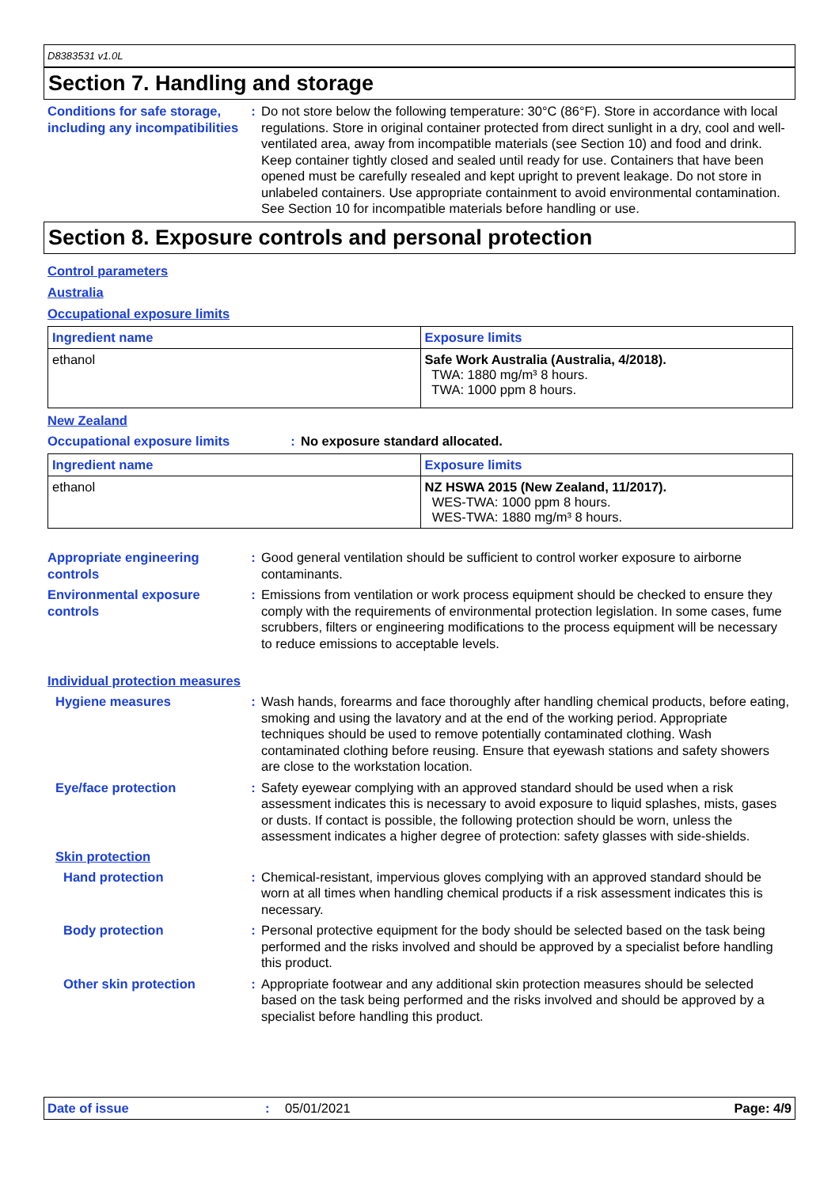D8383531 v1.0L
Section 7. Handling and storage
Conditions for safe storage, including any incompatibilities
: Do not store below the following temperature: 30°C (86°F). Store in accordance with local regulations. Store in original container protected from direct sunlight in a dry, cool and well-ventilated area, away from incompatible materials (see Section 10) and food and drink. Keep container tightly closed and sealed until ready for use. Containers that have been opened must be carefully resealed and kept upright to prevent leakage. Do not store in unlabeled containers. Use appropriate containment to avoid environmental contamination. See Section 10 for incompatible materials before handling or use.
Section 8. Exposure controls and personal protection
Control parameters
Australia
Occupational exposure limits
| Ingredient name | Exposure limits |
| --- | --- |
| ethanol | Safe Work Australia (Australia, 4/2018). TWA: 1880 mg/m³ 8 hours. TWA: 1000 ppm 8 hours. |
New Zealand
Occupational exposure limits : No exposure standard allocated.
| Ingredient name | Exposure limits |
| --- | --- |
| ethanol | NZ HSWA 2015 (New Zealand, 11/2017). WES-TWA: 1000 ppm 8 hours. WES-TWA: 1880 mg/m³ 8 hours. |
Appropriate engineering controls
: Good general ventilation should be sufficient to control worker exposure to airborne contaminants.
Environmental exposure controls
: Emissions from ventilation or work process equipment should be checked to ensure they comply with the requirements of environmental protection legislation. In some cases, fume scrubbers, filters or engineering modifications to the process equipment will be necessary to reduce emissions to acceptable levels.
Individual protection measures
Hygiene measures : Wash hands, forearms and face thoroughly after handling chemical products, before eating, smoking and using the lavatory and at the end of the working period. Appropriate techniques should be used to remove potentially contaminated clothing. Wash contaminated clothing before reusing. Ensure that eyewash stations and safety showers are close to the workstation location.
Eye/face protection : Safety eyewear complying with an approved standard should be used when a risk assessment indicates this is necessary to avoid exposure to liquid splashes, mists, gases or dusts. If contact is possible, the following protection should be worn, unless the assessment indicates a higher degree of protection: safety glasses with side-shields.
Skin protection
Hand protection : Chemical-resistant, impervious gloves complying with an approved standard should be worn at all times when handling chemical products if a risk assessment indicates this is necessary.
Body protection : Personal protective equipment for the body should be selected based on the task being performed and the risks involved and should be approved by a specialist before handling this product.
Other skin protection : Appropriate footwear and any additional skin protection measures should be selected based on the task being performed and the risks involved and should be approved by a specialist before handling this product.
Date of issue: 05/01/2021 Page: 4/9